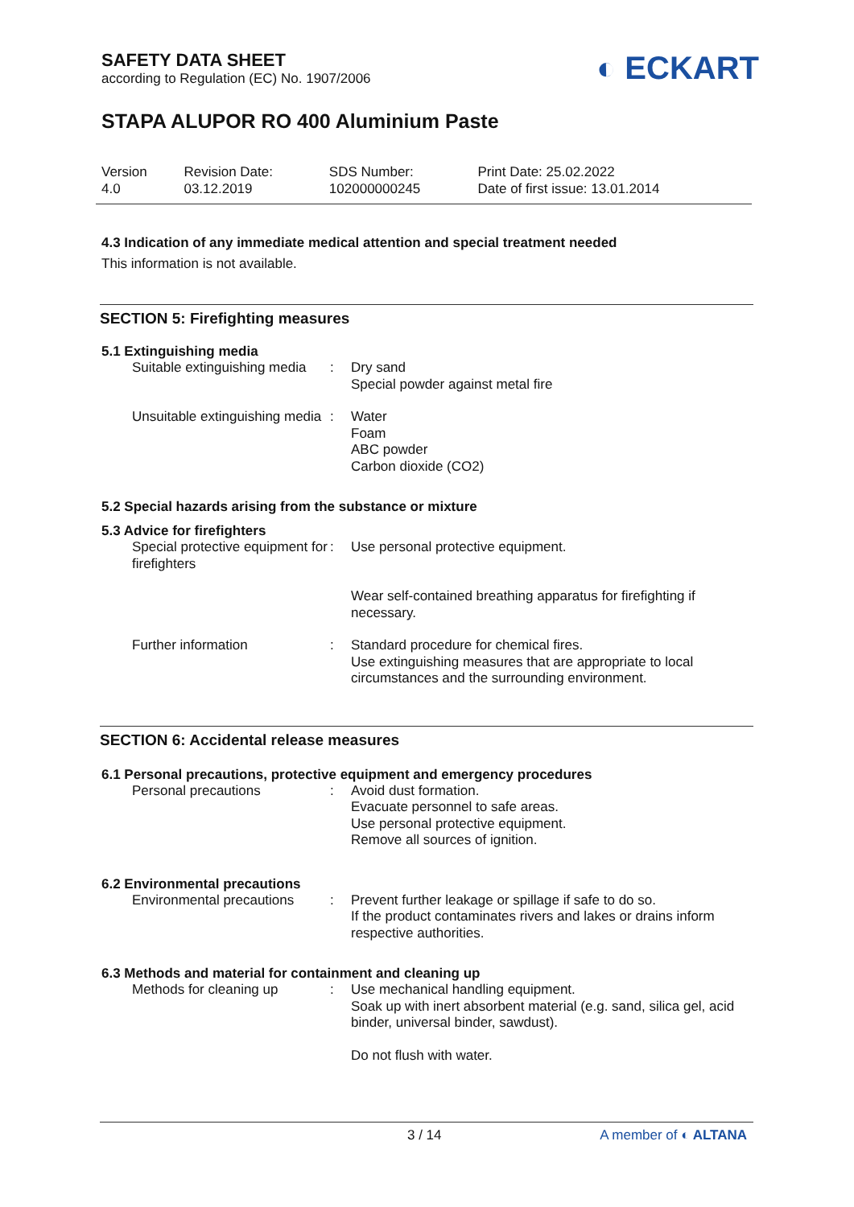◐ ECKART
SAFETY DATA SHEET
according to Regulation (EC) No. 1907/2006
STAPA ALUPOR RO 400 Aluminium Paste
| Version 4.0 | Revision Date: 03.12.2019 | SDS Number: 102000000245 | Print Date: 25.02.2022 Date of first issue: 13.01.2014 |
4.3 Indication of any immediate medical attention and special treatment needed
This information is not available.
SECTION 5: Firefighting measures
5.1 Extinguishing media
| Suitable extinguishing media | : | Dry sand Special powder against metal fire |
| Unsuitable extinguishing media | : | Water Foam ABC powder Carbon dioxide (CO2) |
5.2 Special hazards arising from the substance or mixture
5.3 Advice for firefighters
| Special protective equipment for firefighters | : | Use personal protective equipment. |
| | | Wear self-contained breathing apparatus for firefighting if necessary. |
| Further information | : | Standard procedure for chemical fires. Use extinguishing measures that are appropriate to local circumstances and the surrounding environment. |
SECTION 6: Accidental release measures
6.1 Personal precautions, protective equipment and emergency procedures
| Personal precautions | : | Avoid dust formation. Evacuate personnel to safe areas. Use personal protective equipment. Remove all sources of ignition. |
6.2 Environmental precautions
| Environmental precautions | : | Prevent further leakage or spillage if safe to do so. If the product contaminates rivers and lakes or drains inform respective authorities. |
6.3 Methods and material for containment and cleaning up
| Methods for cleaning up | : | Use mechanical handling equipment. Soak up with inert absorbent material (e.g. sand, silica gel, acid binder, universal binder, sawdust). |
| | | Do not flush with water. |
3 / 14 A member of ◐ ALTANA